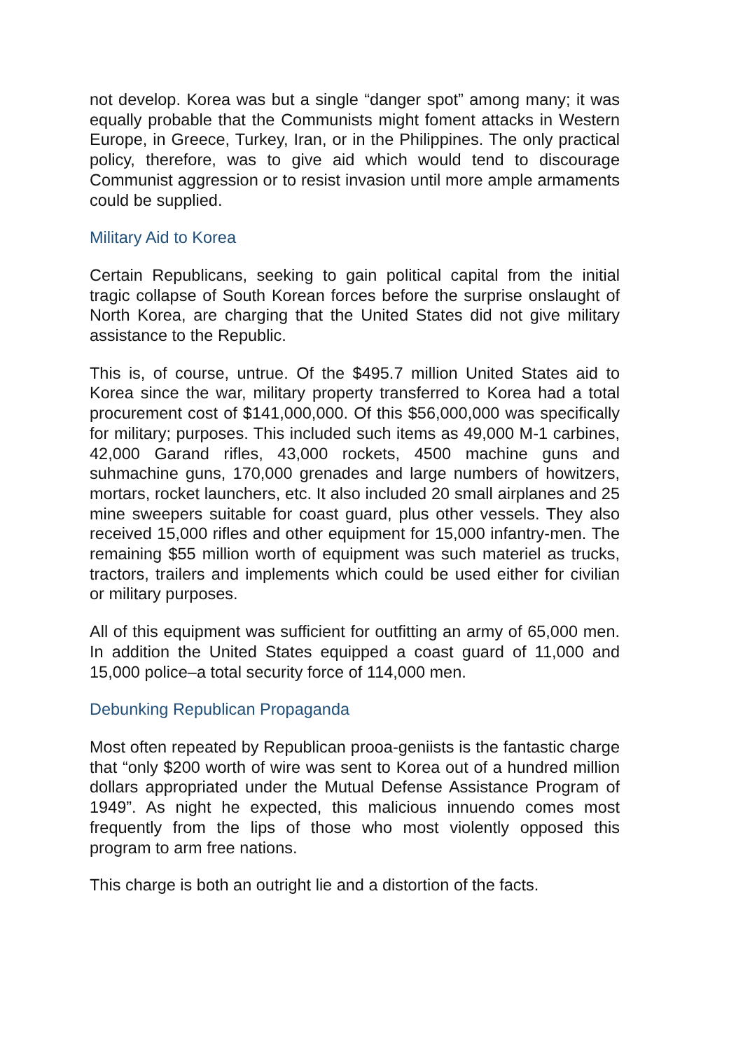not develop. Korea was but a single “danger spot” among many; it was equally probable that the Communists might foment attacks in Western Europe, in Greece, Turkey, Iran, or in the Philippines. The only practical policy, therefore, was to give aid which would tend to discourage Communist aggression or to resist invasion until more ample armaments could be supplied.
Military Aid to Korea
Certain Republicans, seeking to gain political capital from the initial tragic collapse of South Korean forces before the surprise onslaught of North Korea, are charging that the United States did not give military assistance to the Republic.
This is, of course, untrue. Of the $495.7 million United States aid to Korea since the war, military property transferred to Korea had a total procurement cost of $141,000,000. Of this $56,000,000 was specifically for military; purposes. This included such items as 49,000 M-1 carbines, 42,000 Garand rifles, 43,000 rockets, 4500 machine guns and suhmachine guns, 170,000 grenades and large numbers of howitzers, mortars, rocket launchers, etc. It also included 20 small airplanes and 25 mine sweepers suitable for coast guard, plus other vessels. They also received 15,000 rifles and other equipment for 15,000 infantry-men. The remaining $55 million worth of equipment was such materiel as trucks, tractors, trailers and implements which could be used either for civilian or military purposes.
All of this equipment was sufficient for outfitting an army of 65,000 men. In addition the United States equipped a coast guard of 11,000 and 15,000 police–a total security force of 114,000 men.
Debunking Republican Propaganda
Most often repeated by Republican prooa-geniists is the fantastic charge that “only $200 worth of wire was sent to Korea out of a hundred million dollars appropriated under the Mutual Defense Assistance Program of 1949”. As night he expected, this malicious innuendo comes most frequently from the lips of those who most violently opposed this program to arm free nations.
This charge is both an outright lie and a distortion of the facts.